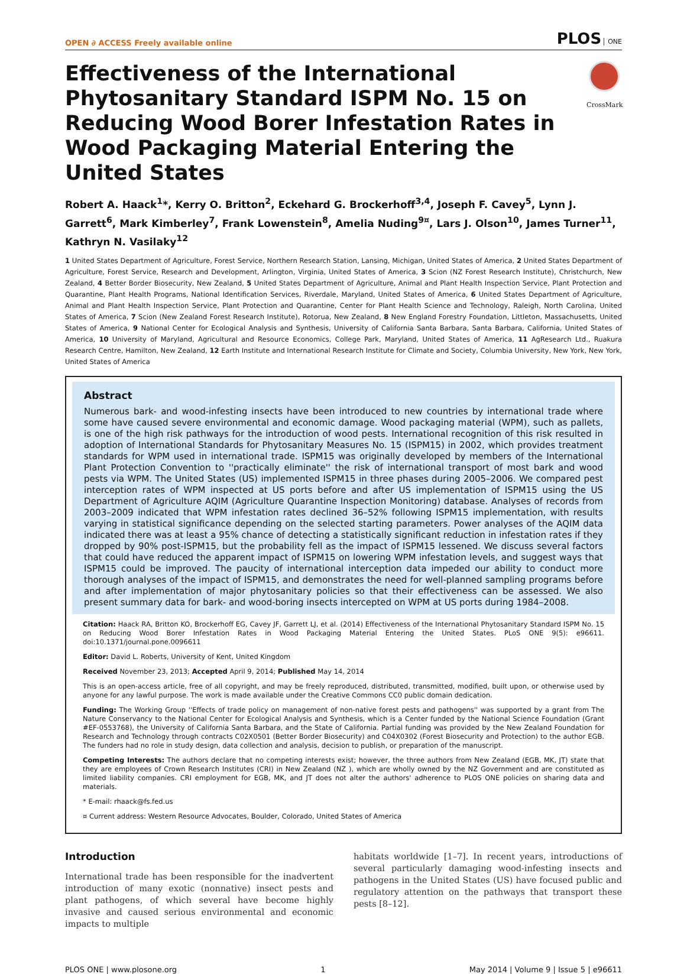OPEN ∂ ACCESS Freely available online PLOS ONE
Effectiveness of the International Phytosanitary Standard ISPM No. 15 on Reducing Wood Borer Infestation Rates in Wood Packaging Material Entering the United States
CrossMark
Robert A. Haack<sup>1</sup>*, Kerry O. Britton<sup>2</sup>, Eckehard G. Brockerhoff<sup>3,4</sup>, Joseph F. Cavey<sup>5</sup>, Lynn J. Garrett<sup>6</sup>, Mark Kimberley<sup>7</sup>, Frank Lowenstein<sup>8</sup>, Amelia Nuding<sup>9¤</sup>, Lars J. Olson<sup>10</sup>, James Turner<sup>11</sup>, Kathryn N. Vasilaky<sup>12</sup>
1 United States Department of Agriculture, Forest Service, Northern Research Station, Lansing, Michigan, United States of America, 2 United States Department of Agriculture, Forest Service, Research and Development, Arlington, Virginia, United States of America, 3 Scion (NZ Forest Research Institute), Christchurch, New Zealand, 4 Better Border Biosecurity, New Zealand, 5 United States Department of Agriculture, Animal and Plant Health Inspection Service, Plant Protection and Quarantine, Plant Health Programs, National Identification Services, Riverdale, Maryland, United States of America, 6 United States Department of Agriculture, Animal and Plant Health Inspection Service, Plant Protection and Quarantine, Center for Plant Health Science and Technology, Raleigh, North Carolina, United States of America, 7 Scion (New Zealand Forest Research Institute), Rotorua, New Zealand, 8 New England Forestry Foundation, Littleton, Massachusetts, United States of America, 9 National Center for Ecological Analysis and Synthesis, University of California Santa Barbara, Santa Barbara, California, United States of America, 10 University of Maryland, Agricultural and Resource Economics, College Park, Maryland, United States of America, 11 AgResearch Ltd., Ruakura Research Centre, Hamilton, New Zealand, 12 Earth Institute and International Research Institute for Climate and Society, Columbia University, New York, New York, United States of America
Abstract
Numerous bark- and wood-infesting insects have been introduced to new countries by international trade where some have caused severe environmental and economic damage. Wood packaging material (WPM), such as pallets, is one of the high risk pathways for the introduction of wood pests. International recognition of this risk resulted in adoption of International Standards for Phytosanitary Measures No. 15 (ISPM15) in 2002, which provides treatment standards for WPM used in international trade. ISPM15 was originally developed by members of the International Plant Protection Convention to ''practically eliminate'' the risk of international transport of most bark and wood pests via WPM. The United States (US) implemented ISPM15 in three phases during 2005–2006. We compared pest interception rates of WPM inspected at US ports before and after US implementation of ISPM15 using the US Department of Agriculture AQIM (Agriculture Quarantine Inspection Monitoring) database. Analyses of records from 2003–2009 indicated that WPM infestation rates declined 36–52% following ISPM15 implementation, with results varying in statistical significance depending on the selected starting parameters. Power analyses of the AQIM data indicated there was at least a 95% chance of detecting a statistically significant reduction in infestation rates if they dropped by 90% post-ISPM15, but the probability fell as the impact of ISPM15 lessened. We discuss several factors that could have reduced the apparent impact of ISPM15 on lowering WPM infestation levels, and suggest ways that ISPM15 could be improved. The paucity of international interception data impeded our ability to conduct more thorough analyses of the impact of ISPM15, and demonstrates the need for well-planned sampling programs before and after implementation of major phytosanitary policies so that their effectiveness can be assessed. We also present summary data for bark- and wood-boring insects intercepted on WPM at US ports during 1984–2008.
Citation: Haack RA, Britton KO, Brockerhoff EG, Cavey JF, Garrett LJ, et al. (2014) Effectiveness of the International Phytosanitary Standard ISPM No. 15 on Reducing Wood Borer Infestation Rates in Wood Packaging Material Entering the United States. PLoS ONE 9(5): e96611. doi:10.1371/journal.pone.0096611
Editor: David L. Roberts, University of Kent, United Kingdom
Received November 23, 2013; Accepted April 9, 2014; Published May 14, 2014
This is an open-access article, free of all copyright, and may be freely reproduced, distributed, transmitted, modified, built upon, or otherwise used by anyone for any lawful purpose. The work is made available under the Creative Commons CC0 public domain dedication.
Funding: The Working Group ''Effects of trade policy on management of non-native forest pests and pathogens'' was supported by a grant from The Nature Conservancy to the National Center for Ecological Analysis and Synthesis, which is a Center funded by the National Science Foundation (Grant #EF-0553768), the University of California Santa Barbara, and the State of California. Partial funding was provided by the New Zealand Foundation for Research and Technology through contracts C02X0501 (Better Border Biosecurity) and C04X0302 (Forest Biosecurity and Protection) to the author EGB. The funders had no role in study design, data collection and analysis, decision to publish, or preparation of the manuscript.
Competing Interests: The authors declare that no competing interests exist; however, the three authors from New Zealand (EGB, MK, JT) state that they are employees of Crown Research Institutes (CRI) in New Zealand (NZ ), which are wholly owned by the NZ Government and are constituted as limited liability companies. CRI employment for EGB, MK, and JT does not alter the authors' adherence to PLOS ONE policies on sharing data and materials.
* E-mail: rhaack@fs.fed.us
¤ Current address: Western Resource Advocates, Boulder, Colorado, United States of America
Introduction
International trade has been responsible for the inadvertent introduction of many exotic (nonnative) insect pests and plant pathogens, of which several have become highly invasive and caused serious environmental and economic impacts to multiple
habitats worldwide [1–7]. In recent years, introductions of several particularly damaging wood-infesting insects and pathogens in the United States (US) have focused public and regulatory attention on the pathways that transport these pests [8–12].
PLOS ONE | www.plosone.org 1 May 2014 | Volume 9 | Issue 5 | e96611